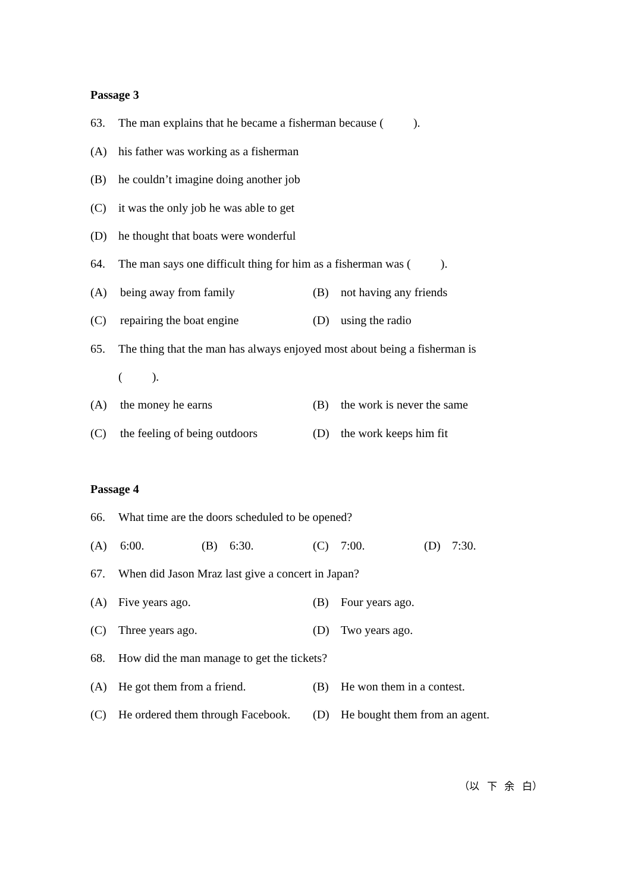Passage 3
63. The man explains that he became a fisherman because ( ).
(A) his father was working as a fisherman
(B) he couldn’t imagine doing another job
(C) it was the only job he was able to get
(D) he thought that boats were wonderful
64. The man says one difficult thing for him as a fisherman was ( ).
(A) being away from family (B) not having any friends
(C) repairing the boat engine (D) using the radio
65. The thing that the man has always enjoyed most about being a fisherman is
( ).
(A) the money he earns (B) the work is never the same
(C) the feeling of being outdoors
(D) the work keeps him fit
Passage 4
66. What time are the doors scheduled to be opened?
(A) 6:00. (B) 6:30. (C) 7:00. (D) 7:30.
67. When did Jason Mraz last give a concert in Japan?
(A) Five years ago. (B) Four years ago.
(C) Three years ago. (D) Two years ago.
68. How did the man manage to get the tickets?
(A) He got them from a friend. (B) He won them in a contest.
(C) He ordered them through Facebook.
(D) He bought them from an agent.
（以 下 余 白）